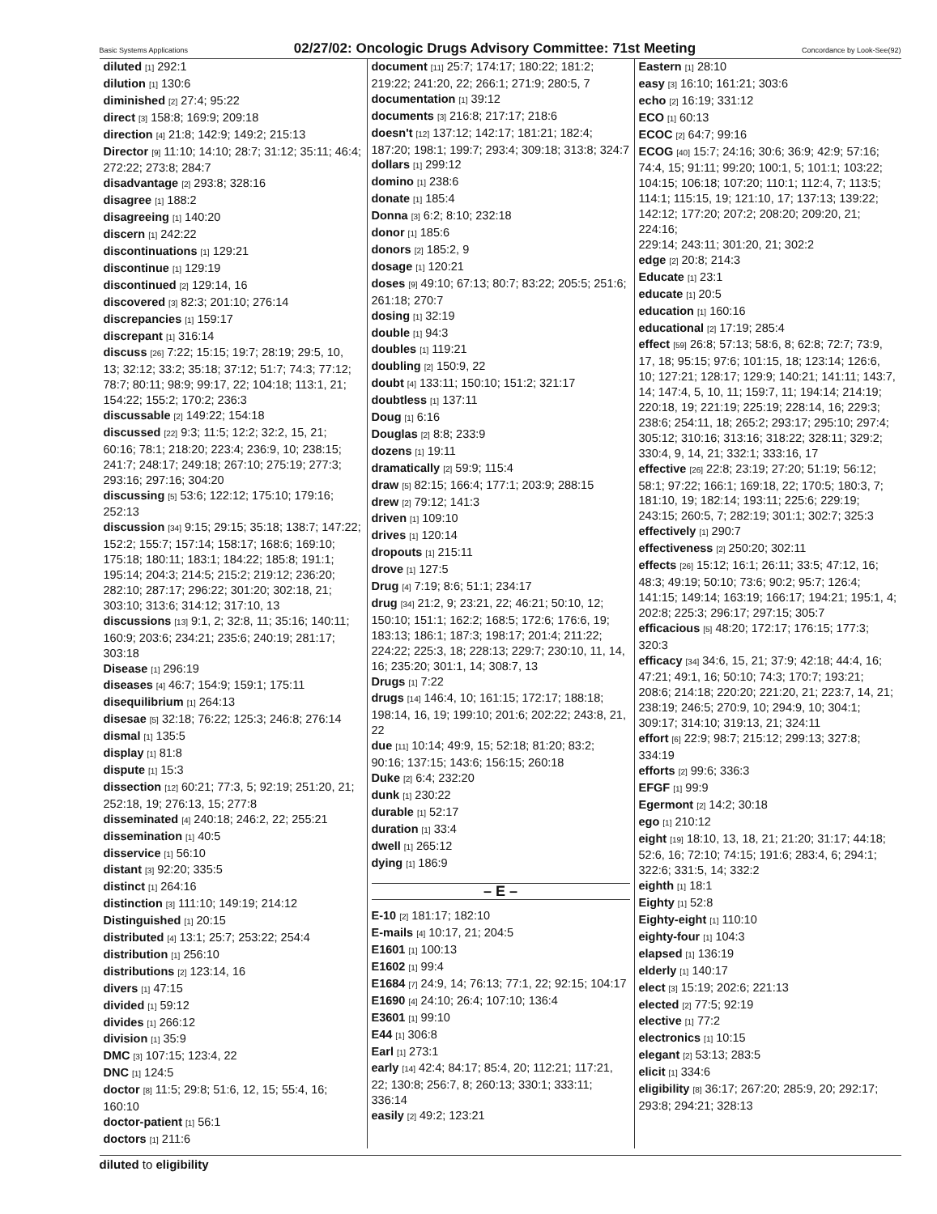Basic Systems Applications 02/27/02: Oncologic Drugs Advisory Committee: 71st Meeting Concordance by Look-See(92)
diluted [1] 292:1
dilution [1] 130:6
diminished [2] 27:4; 95:22
direct [3] 158:8; 169:9; 209:18
direction [4] 21:8; 142:9; 149:2; 215:13
Director [9] 11:10; 14:10; 28:7; 31:12; 35:11; 46:4; 272:22; 273:8; 284:7
disadvantage [2] 293:8; 328:16
disagree [1] 188:2
disagreeing [1] 140:20
discern [1] 242:22
discontinuations [1] 129:21
discontinue [1] 129:19
discontinued [2] 129:14, 16
discovered [3] 82:3; 201:10; 276:14
discrepancies [1] 159:17
discrepant [1] 316:14
discuss [26] 7:22; 15:15; 19:7; 28:19; 29:5, 10, 13; 32:12; 33:2; 35:18; 37:12; 51:7; 74:3; 77:12; 78:7; 80:11; 98:9; 99:17, 22; 104:18; 113:1, 21; 154:22; 155:2; 170:2; 236:3
discussable [2] 149:22; 154:18
discussed [22] 9:3; 11:5; 12:2; 32:2, 15, 21; 60:16; 78:1; 218:20; 223:4; 236:9, 10; 238:15; 241:7; 248:17; 249:18; 267:10; 275:19; 277:3; 293:16; 297:16; 304:20
discussing [5] 53:6; 122:12; 175:10; 179:16; 252:13
discussion [34] 9:15; 29:15; 35:18; 138:7; 147:22; 152:2; 155:7; 157:14; 158:17; 168:6; 169:10; 175:18; 180:11; 183:1; 184:22; 185:8; 191:1; 195:14; 204:3; 214:5; 215:2; 219:12; 236:20; 282:10; 287:17; 296:22; 301:20; 302:18, 21; 303:10; 313:6; 314:12; 317:10, 13
discussions [13] 9:1, 2; 32:8, 11; 35:16; 140:11; 160:9; 203:6; 234:21; 235:6; 240:19; 281:17; 303:18
Disease [1] 296:19
diseases [4] 46:7; 154:9; 159:1; 175:11
disequilibrium [1] 264:13
disesae [5] 32:18; 76:22; 125:3; 246:8; 276:14
dismal [1] 135:5
display [1] 81:8
dispute [1] 15:3
dissection [12] 60:21; 77:3, 5; 92:19; 251:20, 21; 252:18, 19; 276:13, 15; 277:8
disseminated [4] 240:18; 246:2, 22; 255:21
dissemination [1] 40:5
disservice [1] 56:10
distant [3] 92:20; 335:5
distinct [1] 264:16
distinction [3] 111:10; 149:19; 214:12
Distinguished [1] 20:15
distributed [4] 13:1; 25:7; 253:22; 254:4
distribution [1] 256:10
distributions [2] 123:14, 16
divers [1] 47:15
divided [1] 59:12
divides [1] 266:12
division [1] 35:9
DMC [3] 107:15; 123:4, 22
DNC [1] 124:5
doctor [8] 11:5; 29:8; 51:6, 12, 15; 55:4, 16; 160:10
doctor-patient [1] 56:1
doctors [1] 211:6
document [11] 25:7; 174:17; 180:22; 181:2; 219:22; 241:20, 22; 266:1; 271:9; 280:5, 7
documentation [1] 39:12
documents [3] 216:8; 217:17; 218:6
doesn't [12] 137:12; 142:17; 181:21; 182:4; 187:20; 198:1; 199:7; 293:4; 309:18; 313:8; 324:7
dollars [1] 299:12
domino [1] 238:6
donate [1] 185:4
Donna [3] 6:2; 8:10; 232:18
donor [1] 185:6
donors [2] 185:2, 9
dosage [1] 120:21
doses [9] 49:10; 67:13; 80:7; 83:22; 205:5; 251:6; 261:18; 270:7
dosing [1] 32:19
double [1] 94:3
doubles [1] 119:21
doubling [2] 150:9, 22
doubt [4] 133:11; 150:10; 151:2; 321:17
doubtless [1] 137:11
Doug [1] 6:16
Douglas [2] 8:8; 233:9
dozens [1] 19:11
dramatically [2] 59:9; 115:4
draw [5] 82:15; 166:4; 177:1; 203:9; 288:15
drew [2] 79:12; 141:3
driven [1] 109:10
drives [1] 120:14
dropouts [1] 215:11
drove [1] 127:5
Drug [4] 7:19; 8:6; 51:1; 234:17
drug [34] 21:2, 9; 23:21, 22; 46:21; 50:10, 12; 150:10; 151:1; 162:2; 168:5; 172:6; 176:6, 19; 183:13; 186:1; 187:3; 198:17; 201:4; 211:22; 224:22; 225:3, 18; 228:13; 229:7; 230:10, 11, 14, 16; 235:20; 301:1, 14; 308:7, 13
Drugs [1] 7:22
drugs [14] 146:4, 10; 161:15; 172:17; 188:18; 198:14, 16, 19; 199:10; 201:6; 202:22; 243:8, 21, 22
due [11] 10:14; 49:9, 15; 52:18; 81:20; 83:2; 90:16; 137:15; 143:6; 156:15; 260:18
Duke [2] 6:4; 232:20
dunk [1] 230:22
durable [1] 52:17
duration [1] 33:4
dwell [1] 265:12
dying [1] 186:9
– E –
E-10 [2] 181:17; 182:10
E-mails [4] 10:17, 21; 204:5
E1601 [1] 100:13
E1602 [1] 99:4
E1684 [7] 24:9, 14; 76:13; 77:1, 22; 92:15; 104:17
E1690 [4] 24:10; 26:4; 107:10; 136:4
E3601 [1] 99:10
E44 [1] 306:8
Earl [1] 273:1
early [14] 42:4; 84:17; 85:4, 20; 112:21; 117:21, 22; 130:8; 256:7, 8; 260:13; 330:1; 333:11; 336:14
easily [2] 49:2; 123:21
Eastern [1] 28:10
easy [3] 16:10; 161:21; 303:6
echo [2] 16:19; 331:12
ECO [1] 60:13
ECOC [2] 64:7; 99:16
ECOG [40] 15:7; 24:16; 30:6; 36:9; 42:9; 57:16; 74:4, 15; 91:11; 99:20; 100:1, 5; 101:1; 103:22; 104:15; 106:18; 107:20; 110:1; 112:4, 7; 113:5; 114:1; 115:15, 19; 121:10, 17; 137:13; 139:22; 142:12; 177:20; 207:2; 208:20; 209:20, 21; 224:16;
229:14; 243:11; 301:20, 21; 302:2
edge [2] 20:8; 214:3
Educate [1] 23:1
educate [1] 20:5
education [1] 160:16
educational [2] 17:19; 285:4
effect [59] 26:8; 57:13; 58:6, 8; 62:8; 72:7; 73:9, 17, 18; 95:15; 97:6; 101:15, 18; 123:14; 126:6, 10; 127:21; 128:17; 129:9; 140:21; 141:11; 143:7, 14; 147:4, 5, 10, 11; 159:7, 11; 194:14; 214:19; 220:18, 19; 221:19; 225:19; 228:14, 16; 229:3; 238:6; 254:11, 18; 265:2; 293:17; 295:10; 297:4; 305:12; 310:16; 313:16; 318:22; 328:11; 329:2; 330:4, 9, 14, 21; 332:1; 333:16, 17
effective [26] 22:8; 23:19; 27:20; 51:19; 56:12; 58:1; 97:22; 166:1; 169:18, 22; 170:5; 180:3, 7; 181:10, 19; 182:14; 193:11; 225:6; 229:19; 243:15; 260:5, 7; 282:19; 301:1; 302:7; 325:3
effectively [1] 290:7
effectiveness [2] 250:20; 302:11
effects [26] 15:12; 16:1; 26:11; 33:5; 47:12, 16; 48:3; 49:19; 50:10; 73:6; 90:2; 95:7; 126:4; 141:15; 149:14; 163:19; 166:17; 194:21; 195:1, 4; 202:8; 225:3; 296:17; 297:15; 305:7
efficacious [5] 48:20; 172:17; 176:15; 177:3; 320:3
efficacy [34] 34:6, 15, 21; 37:9; 42:18; 44:4, 16; 47:21; 49:1, 16; 50:10; 74:3; 170:7; 193:21; 208:6; 214:18; 220:20; 221:20, 21; 223:7, 14, 21; 238:19; 246:5; 270:9, 10; 294:9, 10; 304:1; 309:17; 314:10; 319:13, 21; 324:11
effort [6] 22:9; 98:7; 215:12; 299:13; 327:8; 334:19
efforts [2] 99:6; 336:3
EFGF [1] 99:9
Egermont [2] 14:2; 30:18
ego [1] 210:12
eight [19] 18:10, 13, 18, 21; 21:20; 31:17; 44:18; 52:6, 16; 72:10; 74:15; 191:6; 283:4, 6; 294:1; 322:6; 331:5, 14; 332:2
eighth [1] 18:1
Eighty [1] 52:8
Eighty-eight [1] 110:10
eighty-four [1] 104:3
elapsed [1] 136:19
elderly [1] 140:17
elect [3] 15:19; 202:6; 221:13
elected [2] 77:5; 92:19
elective [1] 77:2
electronics [1] 10:15
elegant [2] 53:13; 283:5
elicit [1] 334:6
eligibility [8] 36:17; 267:20; 285:9, 20; 292:17; 293:8; 294:21; 328:13
diluted to eligibility